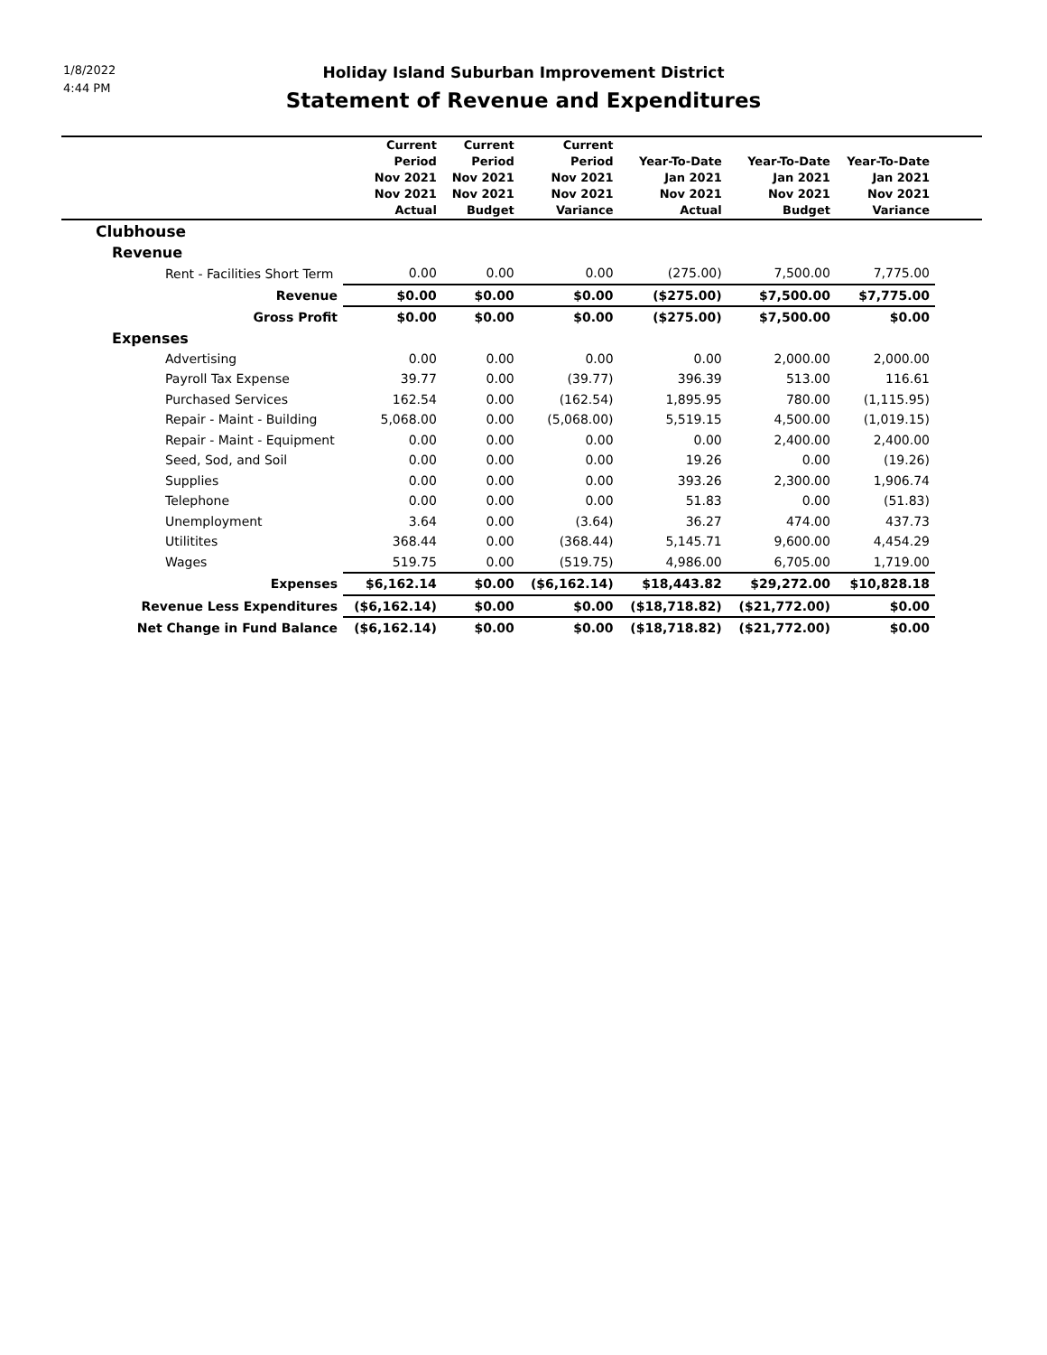1/8/2022
4:44 PM
Holiday Island Suburban Improvement District
Statement of Revenue and Expenditures
| | Current Period Nov 2021 Nov 2021 Actual | Current Period Nov 2021 Nov 2021 Budget | Current Period Nov 2021 Nov 2021 Variance | Year-To-Date Jan 2021 Nov 2021 Actual | Year-To-Date Jan 2021 Nov 2021 Budget | Year-To-Date Jan 2021 Nov 2021 Variance | |
| --- | --- | --- | --- | --- | --- | --- | --- |
| Clubhouse | | | | | | | |
| Revenue | | | | | | | |
| Rent - Facilities Short Term | 0.00 | 0.00 | 0.00 | (275.00) | 7,500.00 | 7,775.00 | |
| Revenue | $0.00 | $0.00 | $0.00 | ($275.00) | $7,500.00 | $7,775.00 | |
| Gross Profit | $0.00 | $0.00 | $0.00 | ($275.00) | $7,500.00 | $0.00 | |
| Expenses | | | | | | | |
| Advertising | 0.00 | 0.00 | 0.00 | 0.00 | 2,000.00 | 2,000.00 | |
| Payroll Tax Expense | 39.77 | 0.00 | (39.77) | 396.39 | 513.00 | 116.61 | |
| Purchased Services | 162.54 | 0.00 | (162.54) | 1,895.95 | 780.00 | (1,115.95) | |
| Repair - Maint - Building | 5,068.00 | 0.00 | (5,068.00) | 5,519.15 | 4,500.00 | (1,019.15) | |
| Repair - Maint - Equipment | 0.00 | 0.00 | 0.00 | 0.00 | 2,400.00 | 2,400.00 | |
| Seed, Sod, and Soil | 0.00 | 0.00 | 0.00 | 19.26 | 0.00 | (19.26) | |
| Supplies | 0.00 | 0.00 | 0.00 | 393.26 | 2,300.00 | 1,906.74 | |
| Telephone | 0.00 | 0.00 | 0.00 | 51.83 | 0.00 | (51.83) | |
| Unemployment | 3.64 | 0.00 | (3.64) | 36.27 | 474.00 | 437.73 | |
| Utilitites | 368.44 | 0.00 | (368.44) | 5,145.71 | 9,600.00 | 4,454.29 | |
| Wages | 519.75 | 0.00 | (519.75) | 4,986.00 | 6,705.00 | 1,719.00 | |
| Expenses | $6,162.14 | $0.00 | ($6,162.14) | $18,443.82 | $29,272.00 | $10,828.18 | |
| Revenue Less Expenditures | ($6,162.14) | $0.00 | $0.00 | ($18,718.82) | ($21,772.00) | $0.00 | |
| Net Change in Fund Balance | ($6,162.14) | $0.00 | $0.00 | ($18,718.82) | ($21,772.00) | $0.00 | |